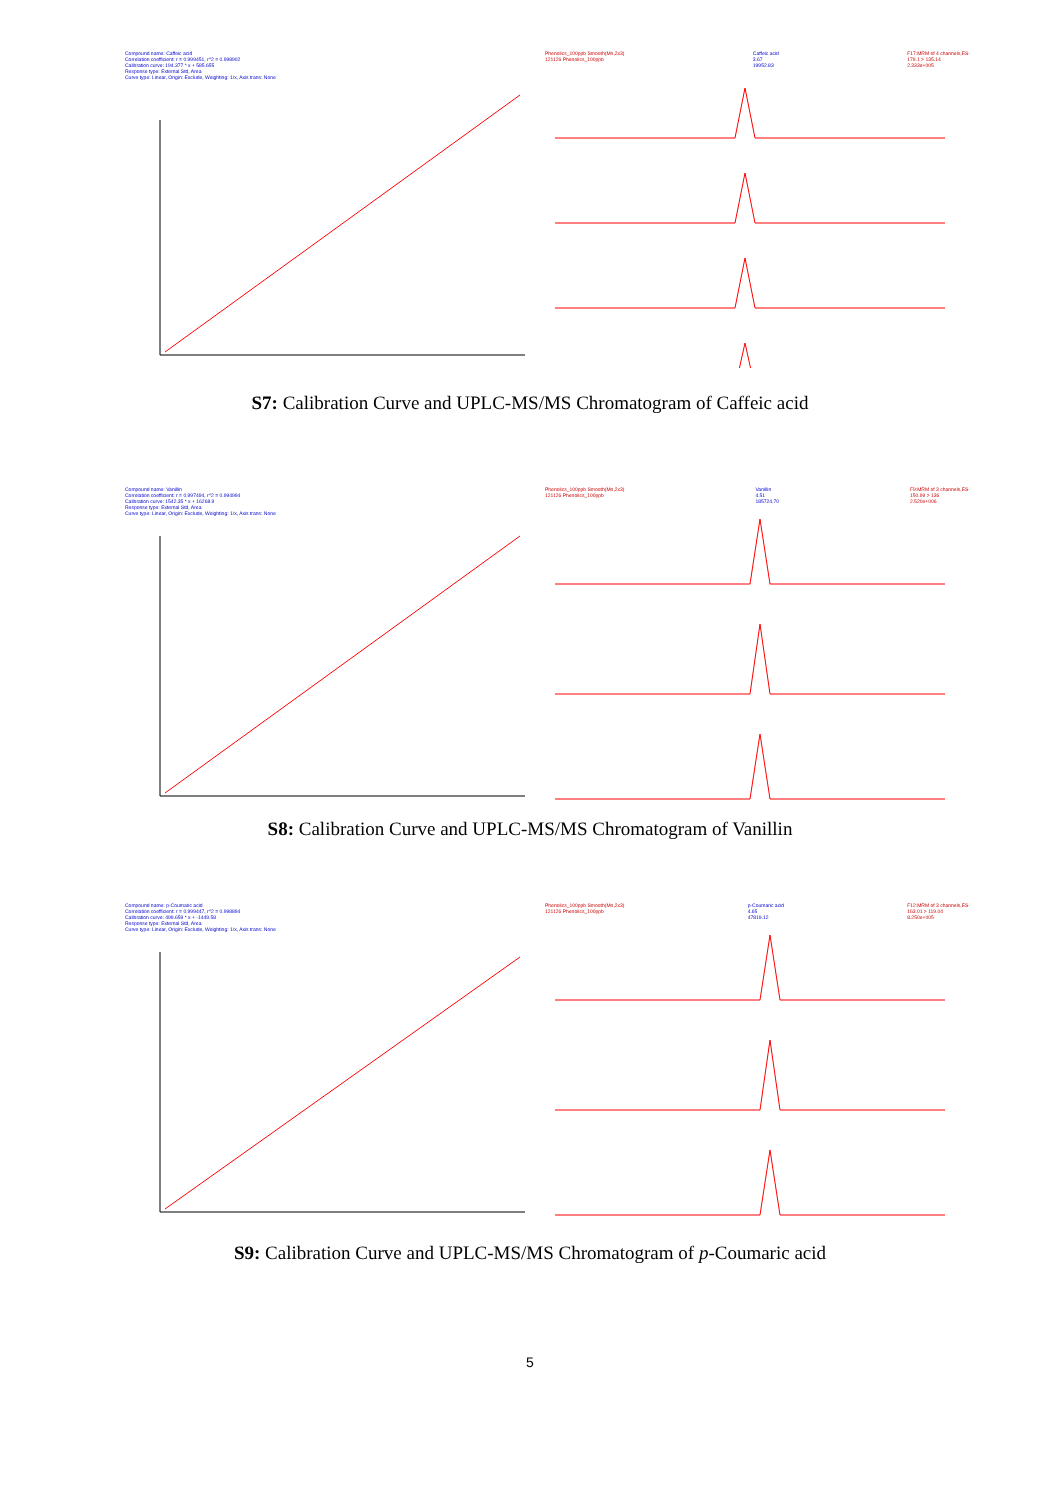Compound name: Caffeic acid
Correlation coefficient: r = 0.999451, r^2 = 0.998902
Calibration curve: 194.377 * x + 585.655
Response type: External Std, Area
Curve type: Linear, Origin: Exclude, Weighting: 1/x, Axis trans: None
Phenolics_100ppb Smooth(Mn,2x3)
121126 Phenolics_100ppb Caffeic acid
3.67
19952.83 F17:MRM of 4 channels,ES-
179.1 > 135.14
2.333e+005
S7: Calibration Curve and UPLC-MS/MS Chromatogram of Caffeic acid
Compound name: Vanillin
Correlation coefficient: r = 0.997494, r^2 = 0.994994
Calibration curve: 1542.35 * x + 16268.9
Response type: External Std, Area
Curve type: Linear, Origin: Exclude, Weighting: 1/x, Axis trans: None
Phenolics_100ppb Smooth(Mn,2x3)
121126 Phenolics_100ppb Vanillin
4.51
185724.70 F9:MRM of 3 channels,ES-
150.99 > 136
2.520e+006
S8: Calibration Curve and UPLC-MS/MS Chromatogram of Vanillin
Compound name: p-Coumaric acid
Correlation coefficient: r = 0.999447, r^2 = 0.998894
Calibration curve: 499.659 * x + -1449.58
Response type: External Std, Area
Curve type: Linear, Origin: Exclude, Weighting: 1/x, Axis trans: None
Phenolics_100ppb Smooth(Mn,2x3)
121126 Phenolics_100ppb p-Coumaric acid
4.65
47819.12 F12:MRM of 3 channels,ES-
163.01 > 119.04
8.250e+005
S9: Calibration Curve and UPLC-MS/MS Chromatogram of p-Coumaric acid
5